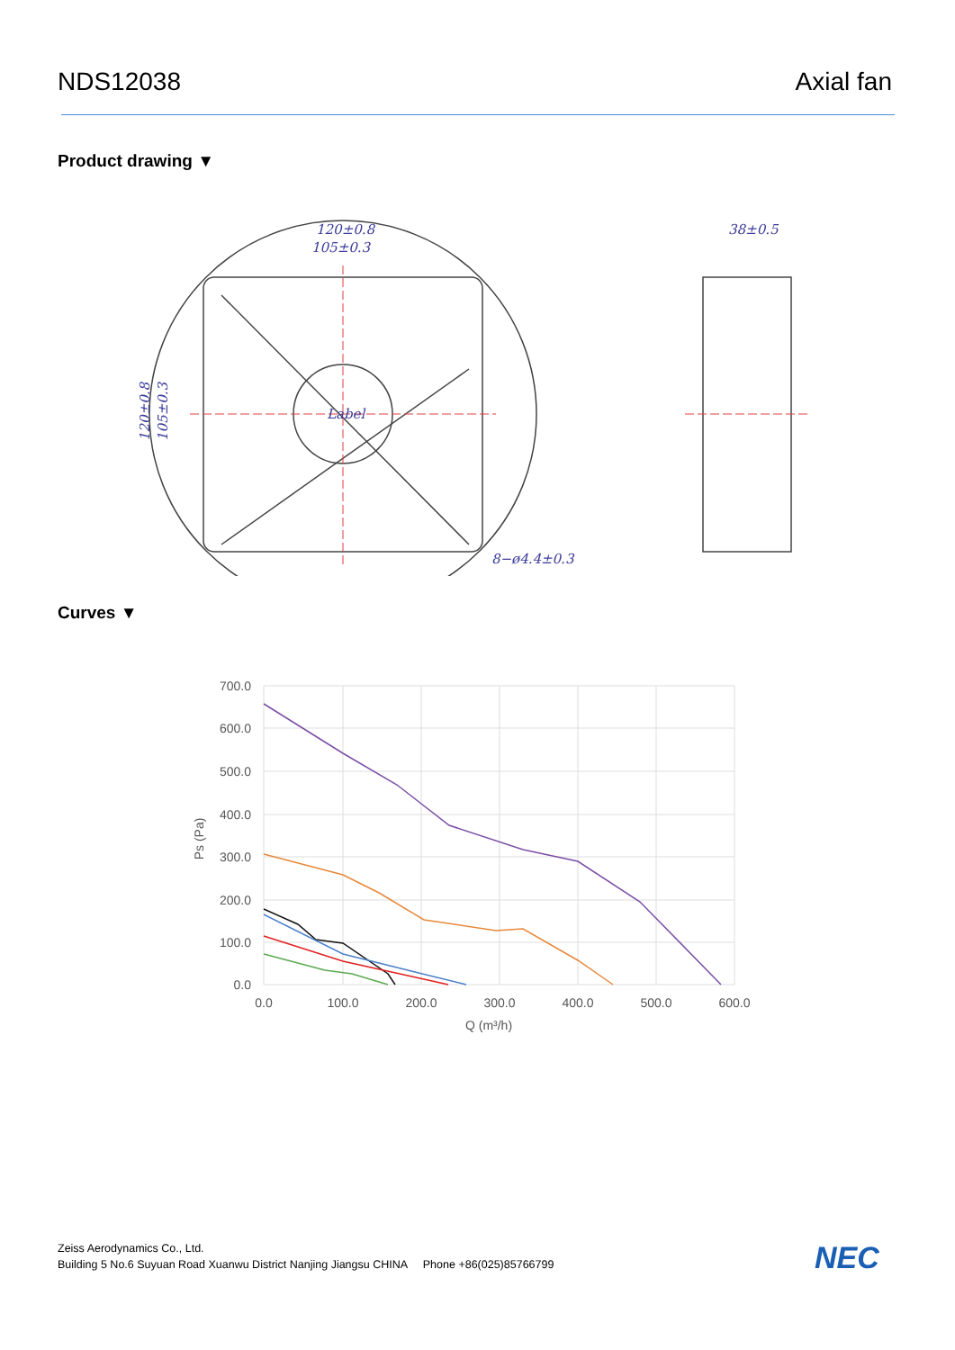NDS12038 Axial fan
Product drawing ▼
120±0.8
105±0.3
38±0.5
Label
8−ø4.4±0.3
120±0.8
105±0.3
Curves ▼
700.0
600.0
500.0
400.0
300.0
200.0
100.0
0.0
0.0
100.0
200.0
300.0
400.0
500.0
600.0
Q (m³/h)
Ps (Pa)
Zeiss Aerodynamics Co., Ltd.
Building 5 No.6 Suyuan Road Xuanwu District Nanjing Jiangsu CHINA Phone +86(025)85766799
NEC